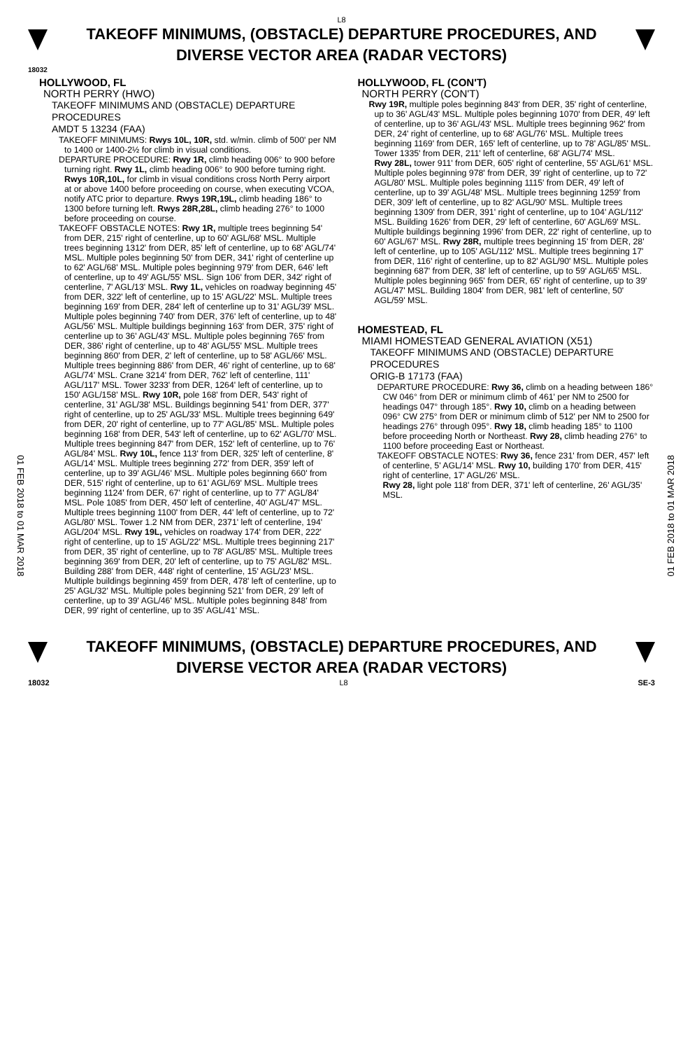L8
TAKEOFF MINIMUMS, (OBSTACLE) DEPARTURE PROCEDURES, AND
DIVERSE VECTOR AREA (RADAR VECTORS)
18032
01 FEB 2018 to 01 MAR 2018
01 FEB 2018 to 01 MAR 2018
HOLLYWOOD, FL
NORTH PERRY (HWO)
TAKEOFF MINIMUMS AND (OBSTACLE) DEPARTURE PROCEDURES
AMDT 5 13234 (FAA)
TAKEOFF MINIMUMS: Rwys 10L, 10R, std. w/min. climb of 500' per NM to 1400 or 1400-2½ for climb in visual conditions.
DEPARTURE PROCEDURE: Rwy 1R, climb heading 006° to 900 before turning right. Rwy 1L, climb heading 006° to 900 before turning right. Rwys 10R,10L, for climb in visual conditions cross North Perry airport at or above 1400 before proceeding on course, when executing VCOA, notify ATC prior to departure. Rwys 19R,19L, climb heading 186° to 1300 before turning left. Rwys 28R,28L, climb heading 276° to 1000 before proceeding on course.
TAKEOFF OBSTACLE NOTES: Rwy 1R, multiple trees beginning 54' from DER, 215' right of centerline, up to 60' AGL/68' MSL. Multiple trees beginning 1312' from DER, 85' left of centerline, up to 68' AGL/74' MSL. Multiple poles beginning 50' from DER, 341' right of centerline up to 62' AGL/68' MSL. Multiple poles beginning 979' from DER, 646' left of centerline, up to 49' AGL/55' MSL. Sign 106' from DER, 342' right of centerline, 7' AGL/13' MSL. Rwy 1L, vehicles on roadway beginning 45' from DER, 322' left of centerline, up to 15' AGL/22' MSL. Multiple trees beginning 169' from DER, 284' left of centerline up to 31' AGL/39' MSL. Multiple poles beginning 740' from DER, 376' left of centerline, up to 48' AGL/56' MSL. Multiple buildings beginning 163' from DER, 375' right of centerline up to 36' AGL/43' MSL. Multiple poles beginning 765' from DER, 386' right of centerline, up to 48' AGL/55' MSL. Multiple trees beginning 860' from DER, 2' left of centerline, up to 58' AGL/66' MSL. Multiple trees beginning 886' from DER, 46' right of centerline, up to 68' AGL/74' MSL. Crane 3214' from DER, 762' left of centerline, 111' AGL/117' MSL. Tower 3233' from DER, 1264' left of centerline, up to 150' AGL/158' MSL. Rwy 10R, pole 168' from DER, 543' right of centerline, 31' AGL/38' MSL. Buildings beginning 541' from DER, 377' right of centerline, up to 25' AGL/33' MSL. Multiple trees beginning 649' from DER, 20' right of centerline, up to 77' AGL/85' MSL. Multiple poles beginning 168' from DER, 543' left of centerline, up to 62' AGL/70' MSL. Multiple trees beginning 847' from DER, 152' left of centerline, up to 76' AGL/84' MSL. Rwy 10L, fence 113' from DER, 325' left of centerline, 8' AGL/14' MSL. Multiple trees beginning 272' from DER, 359' left of centerline, up to 39' AGL/46' MSL. Multiple poles beginning 660' from DER, 515' right of centerline, up to 61' AGL/69' MSL. Multiple trees beginning 1124' from DER, 67' right of centerline, up to 77' AGL/84' MSL. Pole 1085' from DER, 450' left of centerline, 40' AGL/47' MSL. Multiple trees beginning 1100' from DER, 44' left of centerline, up to 72' AGL/80' MSL. Tower 1.2 NM from DER, 2371' left of centerline, 194' AGL/204' MSL. Rwy 19L, vehicles on roadway 174' from DER, 222' right of centerline, up to 15' AGL/22' MSL. Multiple trees beginning 217' from DER, 35' right of centerline, up to 78' AGL/85' MSL. Multiple trees beginning 369' from DER, 20' left of centerline, up to 75' AGL/82' MSL. Building 288' from DER, 448' right of centerline, 15' AGL/23' MSL. Multiple buildings beginning 459' from DER, 478' left of centerline, up to 25' AGL/32' MSL. Multiple poles beginning 521' from DER, 29' left of centerline, up to 39' AGL/46' MSL. Multiple poles beginning 848' from DER, 99' right of centerline, up to 35' AGL/41' MSL.
HOLLYWOOD, FL (CON'T)
NORTH PERRY (CON'T)
Rwy 19R, multiple poles beginning 843' from DER, 35' right of centerline, up to 36' AGL/43' MSL. Multiple poles beginning 1070' from DER, 49' left of centerline, up to 36' AGL/43' MSL. Multiple trees beginning 962' from DER, 24' right of centerline, up to 68' AGL/76' MSL. Multiple trees beginning 1169' from DER, 165' left of centerline, up to 78' AGL/85' MSL. Tower 1335' from DER, 211' left of centerline, 68' AGL/74' MSL.
Rwy 28L, tower 911' from DER, 605' right of centerline, 55' AGL/61' MSL. Multiple poles beginning 978' from DER, 39' right of centerline, up to 72' AGL/80' MSL. Multiple poles beginning 1115' from DER, 49' left of centerline, up to 39' AGL/48' MSL. Multiple trees beginning 1259' from DER, 309' left of centerline, up to 82' AGL/90' MSL. Multiple trees beginning 1309' from DER, 391' right of centerline, up to 104' AGL/112' MSL. Building 1626' from DER, 29' left of centerline, 60' AGL/69' MSL. Multiple buildings beginning 1996' from DER, 22' right of centerline, up to 60' AGL/67' MSL. Rwy 28R, multiple trees beginning 15' from DER, 28' left of centerline, up to 105' AGL/112' MSL. Multiple trees beginning 17' from DER, 116' right of centerline, up to 82' AGL/90' MSL. Multiple poles beginning 687' from DER, 38' left of centerline, up to 59' AGL/65' MSL. Multiple poles beginning 965' from DER, 65' right of centerline, up to 39' AGL/47' MSL. Building 1804' from DER, 981' left of centerline, 50' AGL/59' MSL.
HOMESTEAD, FL
MIAMI HOMESTEAD GENERAL AVIATION (X51)
TAKEOFF MINIMUMS AND (OBSTACLE) DEPARTURE PROCEDURES
ORIG-B 17173 (FAA)
DEPARTURE PROCEDURE: Rwy 36, climb on a heading between 186° CW 046° from DER or minimum climb of 461' per NM to 2500 for headings 047° through 185°. Rwy 10, climb on a heading between 096° CW 275° from DER or minimum climb of 512' per NM to 2500 for headings 276° through 095°. Rwy 18, climb heading 185° to 1100 before proceeding North or Northeast. Rwy 28, climb heading 276° to 1100 before proceeding East or Northeast.
TAKEOFF OBSTACLE NOTES: Rwy 36, fence 231' from DER, 457' left of centerline, 5' AGL/14' MSL. Rwy 10, building 170' from DER, 415' right of centerline, 17' AGL/26' MSL.
Rwy 28, light pole 118' from DER, 371' left of centerline, 26' AGL/35' MSL.
TAKEOFF MINIMUMS, (OBSTACLE) DEPARTURE PROCEDURES, AND
DIVERSE VECTOR AREA (RADAR VECTORS)
18032 L8 SE-3